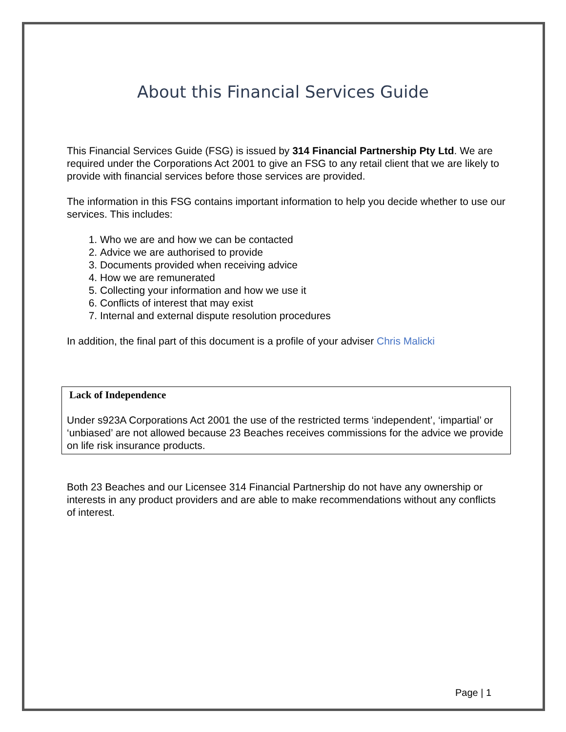About this Financial Services Guide
This Financial Services Guide (FSG) is issued by 314 Financial Partnership Pty Ltd. We are required under the Corporations Act 2001 to give an FSG to any retail client that we are likely to provide with financial services before those services are provided.
The information in this FSG contains important information to help you decide whether to use our services. This includes:
1. Who we are and how we can be contacted
2. Advice we are authorised to provide
3. Documents provided when receiving advice
4. How we are remunerated
5. Collecting your information and how we use it
6. Conflicts of interest that may exist
7. Internal and external dispute resolution procedures
In addition, the final part of this document is a profile of your adviser Chris Malicki
Lack of Independence
Under s923A Corporations Act 2001 the use of the restricted terms ‘independent’, ‘impartial’ or ‘unbiased’ are not allowed because 23 Beaches receives commissions for the advice we provide on life risk insurance products.
Both 23 Beaches and our Licensee 314 Financial Partnership do not have any ownership or interests in any product providers and are able to make recommendations without any conflicts of interest.
Page | 1